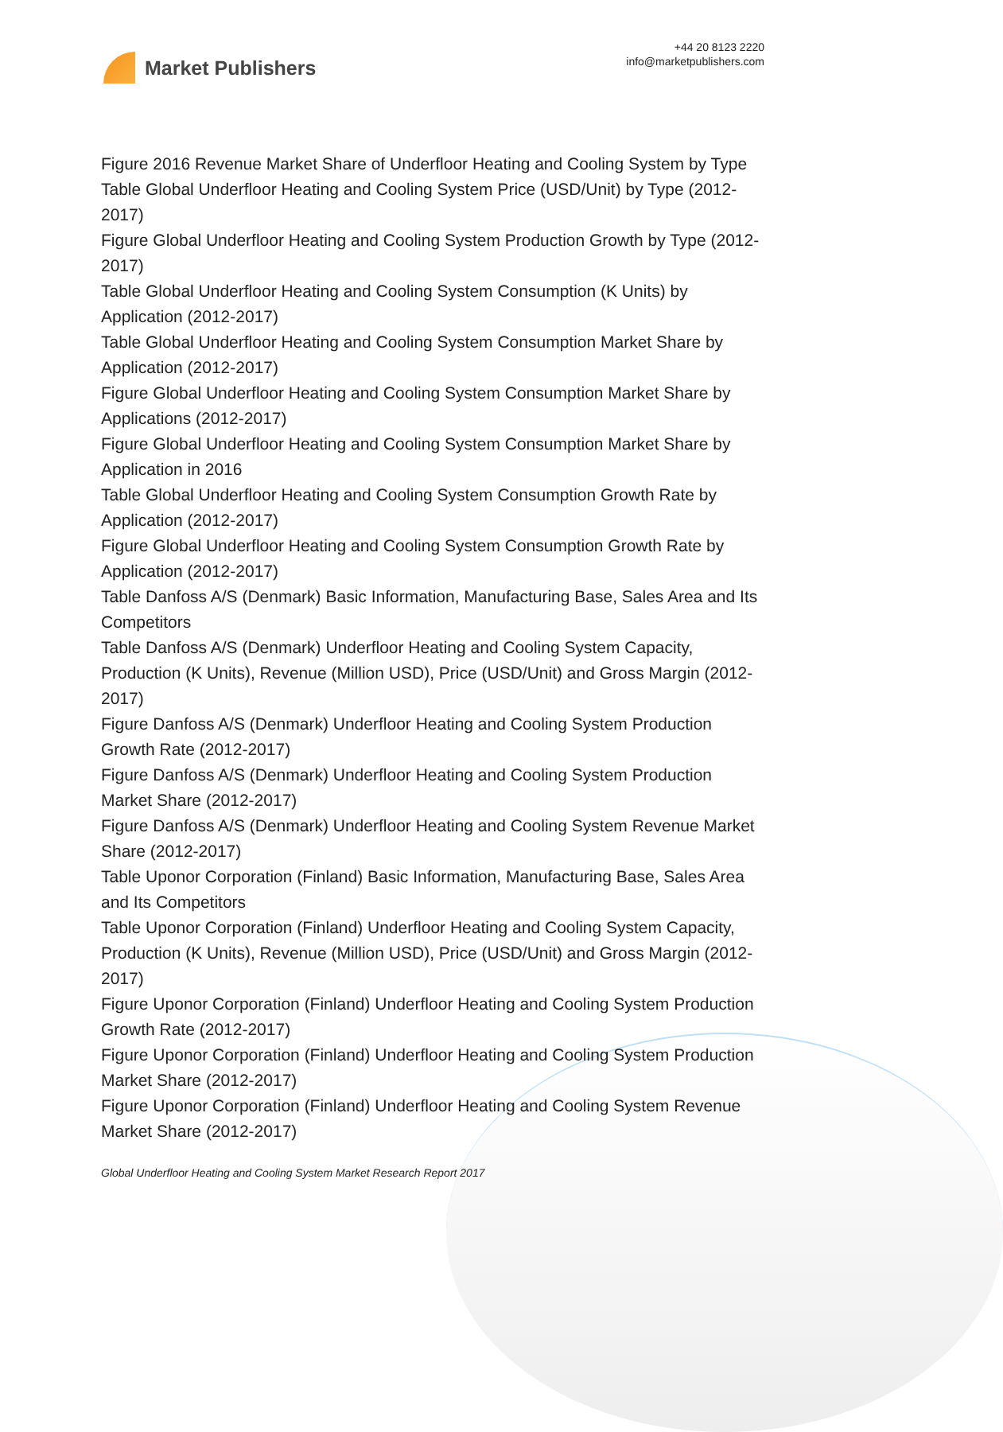Market Publishers
+44 20 8123 2220
info@marketpublishers.com
Figure 2016 Revenue Market Share of Underfloor Heating and Cooling System by Type
Table Global Underfloor Heating and Cooling System Price (USD/Unit) by Type (2012-2017)
Figure Global Underfloor Heating and Cooling System Production Growth by Type (2012-2017)
Table Global Underfloor Heating and Cooling System Consumption (K Units) by Application (2012-2017)
Table Global Underfloor Heating and Cooling System Consumption Market Share by Application (2012-2017)
Figure Global Underfloor Heating and Cooling System Consumption Market Share by Applications (2012-2017)
Figure Global Underfloor Heating and Cooling System Consumption Market Share by Application in 2016
Table Global Underfloor Heating and Cooling System Consumption Growth Rate by Application (2012-2017)
Figure Global Underfloor Heating and Cooling System Consumption Growth Rate by Application (2012-2017)
Table Danfoss A/S (Denmark) Basic Information, Manufacturing Base, Sales Area and Its Competitors
Table Danfoss A/S (Denmark) Underfloor Heating and Cooling System Capacity, Production (K Units), Revenue (Million USD), Price (USD/Unit) and Gross Margin (2012-2017)
Figure Danfoss A/S (Denmark) Underfloor Heating and Cooling System Production Growth Rate (2012-2017)
Figure Danfoss A/S (Denmark) Underfloor Heating and Cooling System Production Market Share (2012-2017)
Figure Danfoss A/S (Denmark) Underfloor Heating and Cooling System Revenue Market Share (2012-2017)
Table Uponor Corporation (Finland) Basic Information, Manufacturing Base, Sales Area and Its Competitors
Table Uponor Corporation (Finland) Underfloor Heating and Cooling System Capacity, Production (K Units), Revenue (Million USD), Price (USD/Unit) and Gross Margin (2012-2017)
Figure Uponor Corporation (Finland) Underfloor Heating and Cooling System Production Growth Rate (2012-2017)
Figure Uponor Corporation (Finland) Underfloor Heating and Cooling System Production Market Share (2012-2017)
Figure Uponor Corporation (Finland) Underfloor Heating and Cooling System Revenue Market Share (2012-2017)
Global Underfloor Heating and Cooling System Market Research Report 2017